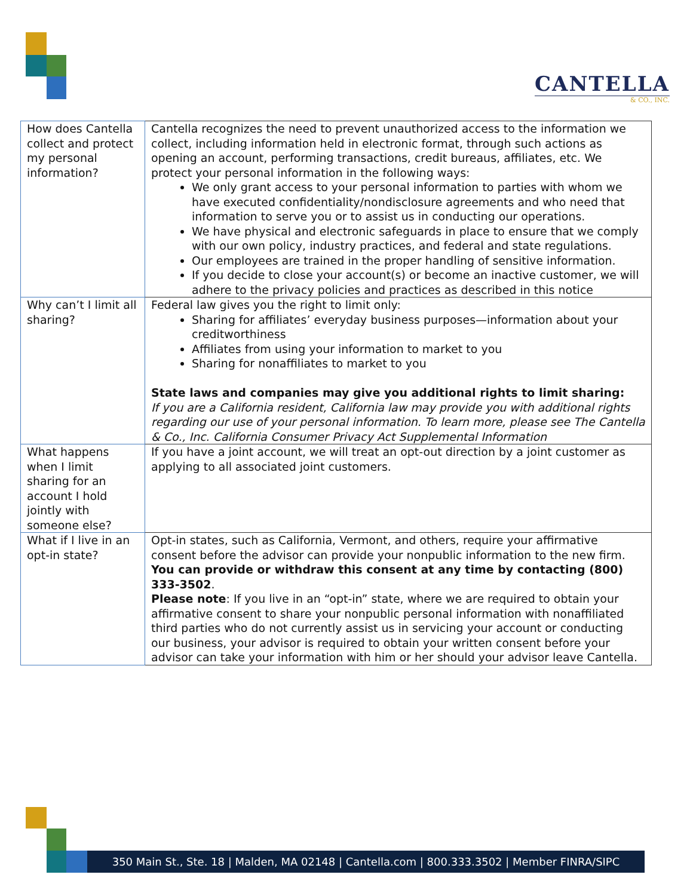CANTELLA
& CO., INC.
| How does Cantella collect and protect my personal information? | Cantella recognizes the need to prevent unauthorized access to the information we collect, including information held in electronic format, through such actions as opening an account, performing transactions, credit bureaus, affiliates, etc. We protect your personal information in the following ways: We only grant access to your personal information to parties with whom we have executed confidentiality/nondisclosure agreements and who need that information to serve you or to assist us in conducting our operations. We have physical and electronic safeguards in place to ensure that we comply with our own policy, industry practices, and federal and state regulations. Our employees are trained in the proper handling of sensitive information. If you decide to close your account(s) or become an inactive customer, we will adhere to the privacy policies and practices as described in this notice |
| Why can’t I limit all sharing? | Federal law gives you the right to limit only: Sharing for affiliates’ everyday business purposes—information about your creditworthiness Affiliates from using your information to market to you Sharing for nonaffiliates to market to you State laws and companies may give you additional rights to limit sharing: If you are a California resident, California law may provide you with additional rights regarding our use of your personal information. To learn more, please see The Cantella & Co., Inc. California Consumer Privacy Act Supplemental Information |
| What happens when I limit sharing for an account I hold jointly with someone else? | If you have a joint account, we will treat an opt-out direction by a joint customer as applying to all associated joint customers. |
| What if I live in an opt-in state? | Opt-in states, such as California, Vermont, and others, require your affirmative consent before the advisor can provide your nonpublic information to the new firm. You can provide or withdraw this consent at any time by contacting (800) 333-3502 . Please note : If you live in an “opt-in” state, where we are required to obtain your affirmative consent to share your nonpublic personal information with nonaffiliated third parties who do not currently assist us in servicing your account or conducting our business, your advisor is required to obtain your written consent before your advisor can take your information with him or her should your advisor leave Cantella. |
350 Main St., Ste. 18 | Malden, MA 02148 | Cantella.com | 800.333.3502 | Member FINRA/SIPC